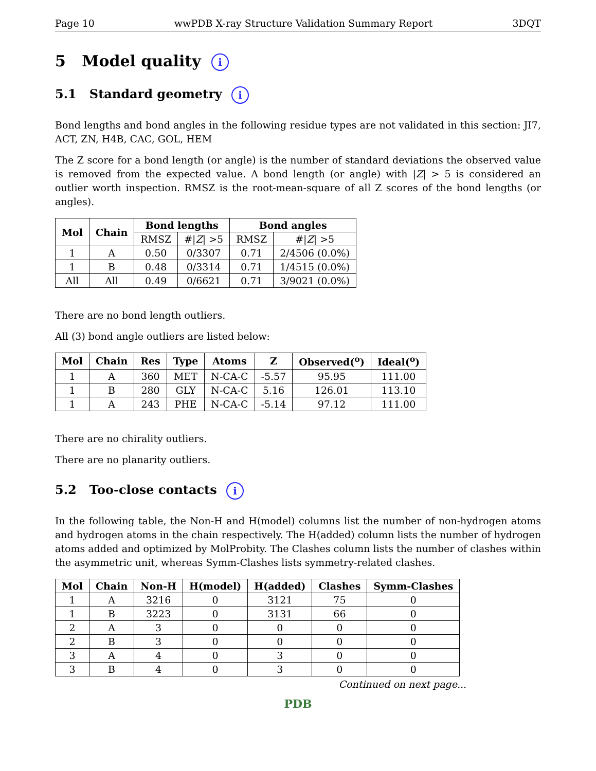Page 10 wwPDB X-ray Structure Validation Summary Report 3DQT
5 Model quality i
5.1 Standard geometry i
Bond lengths and bond angles in the following residue types are not validated in this section: JI7, ACT, ZN, H4B, CAC, GOL, HEM
The Z score for a bond length (or angle) is the number of standard deviations the observed value is removed from the expected value. A bond length (or angle) with |Z| > 5 is considered an outlier worth inspection. RMSZ is the root-mean-square of all Z scores of the bond lengths (or angles).
| Mol | Chain | Bond lengths | | Bond angles | |
| --- | --- | --- | --- | --- | --- |
| | | RMSZ | #/ Z / >5 | RMSZ | #/ Z / >5 |
| 1 | A | 0.50 | 0/3307 | 0.71 | 2/4506 (0.0%) |
| 1 | B | 0.48 | 0/3314 | 0.71 | 1/4515 (0.0%) |
| All | All | 0.49 | 0/6621 | 0.71 | 3/9021 (0.0%) |
There are no bond length outliers.
All (3) bond angle outliers are listed below:
| Mol | Chain | Res | Type | Atoms | Z | Observed(<sup>o</sup>) | Ideal(<sup>o</sup>) |
| --- | --- | --- | --- | --- | --- | --- | --- |
| 1 | A | 360 | MET | N-CA-C | -5.57 | 95.95 | 111.00 |
| 1 | B | 280 | GLY | N-CA-C | 5.16 | 126.01 | 113.10 |
| 1 | A | 243 | PHE | N-CA-C | -5.14 | 97.12 | 111.00 |
There are no chirality outliers.
There are no planarity outliers.
5.2 Too-close contacts i
In the following table, the Non-H and H(model) columns list the number of non-hydrogen atoms and hydrogen atoms in the chain respectively. The H(added) column lists the number of hydrogen atoms added and optimized by MolProbity. The Clashes column lists the number of clashes within the asymmetric unit, whereas Symm-Clashes lists symmetry-related clashes.
| Mol | Chain | Non-H | H(model) | H(added) | Clashes | Symm-Clashes |
| --- | --- | --- | --- | --- | --- | --- |
| 1 | A | 3216 | 0 | 3121 | 75 | 0 |
| 1 | B | 3223 | 0 | 3131 | 66 | 0 |
| 2 | A | 3 | 0 | 0 | 0 | 0 |
| 2 | B | 3 | 0 | 0 | 0 | 0 |
| 3 | A | 4 | 0 | 3 | 0 | 0 |
| 3 | B | 4 | 0 | 3 | 0 | 0 |
Continued on next page...
PDB